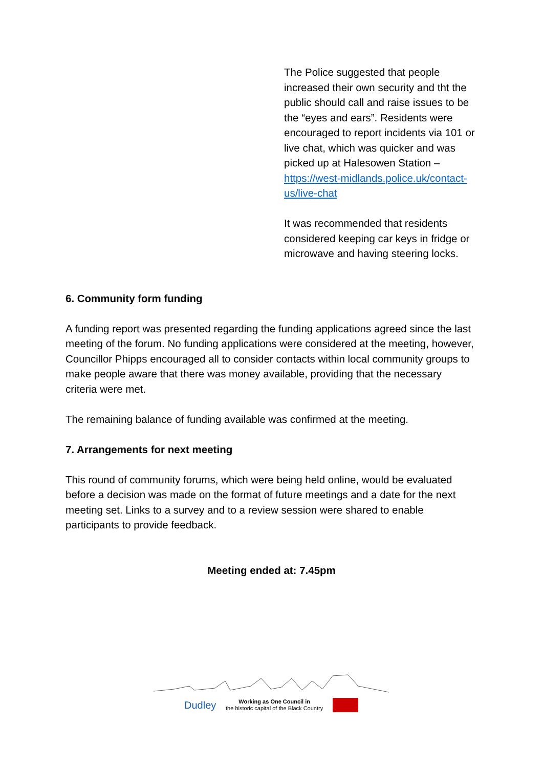The Police suggested that people increased their own security and tht the public should call and raise issues to be the “eyes and ears”. Residents were encouraged to report incidents via 101 or live chat, which was quicker and was picked up at Halesowen Station – https://west-midlands.police.uk/contact-us/live-chat
It was recommended that residents considered keeping car keys in fridge or microwave and having steering locks.
6. Community form funding
A funding report was presented regarding the funding applications agreed since the last meeting of the forum. No funding applications were considered at the meeting, however, Councillor Phipps encouraged all to consider contacts within local community groups to make people aware that there was money available, providing that the necessary criteria were met.
The remaining balance of funding available was confirmed at the meeting.
7. Arrangements for next meeting
This round of community forums, which were being held online, would be evaluated before a decision was made on the format of future meetings and a date for the next meeting set. Links to a survey and to a review session were shared to enable participants to provide feedback.
Meeting ended at: 7.45pm
Dudley Working as One Council in
the historic capital of the Black Country